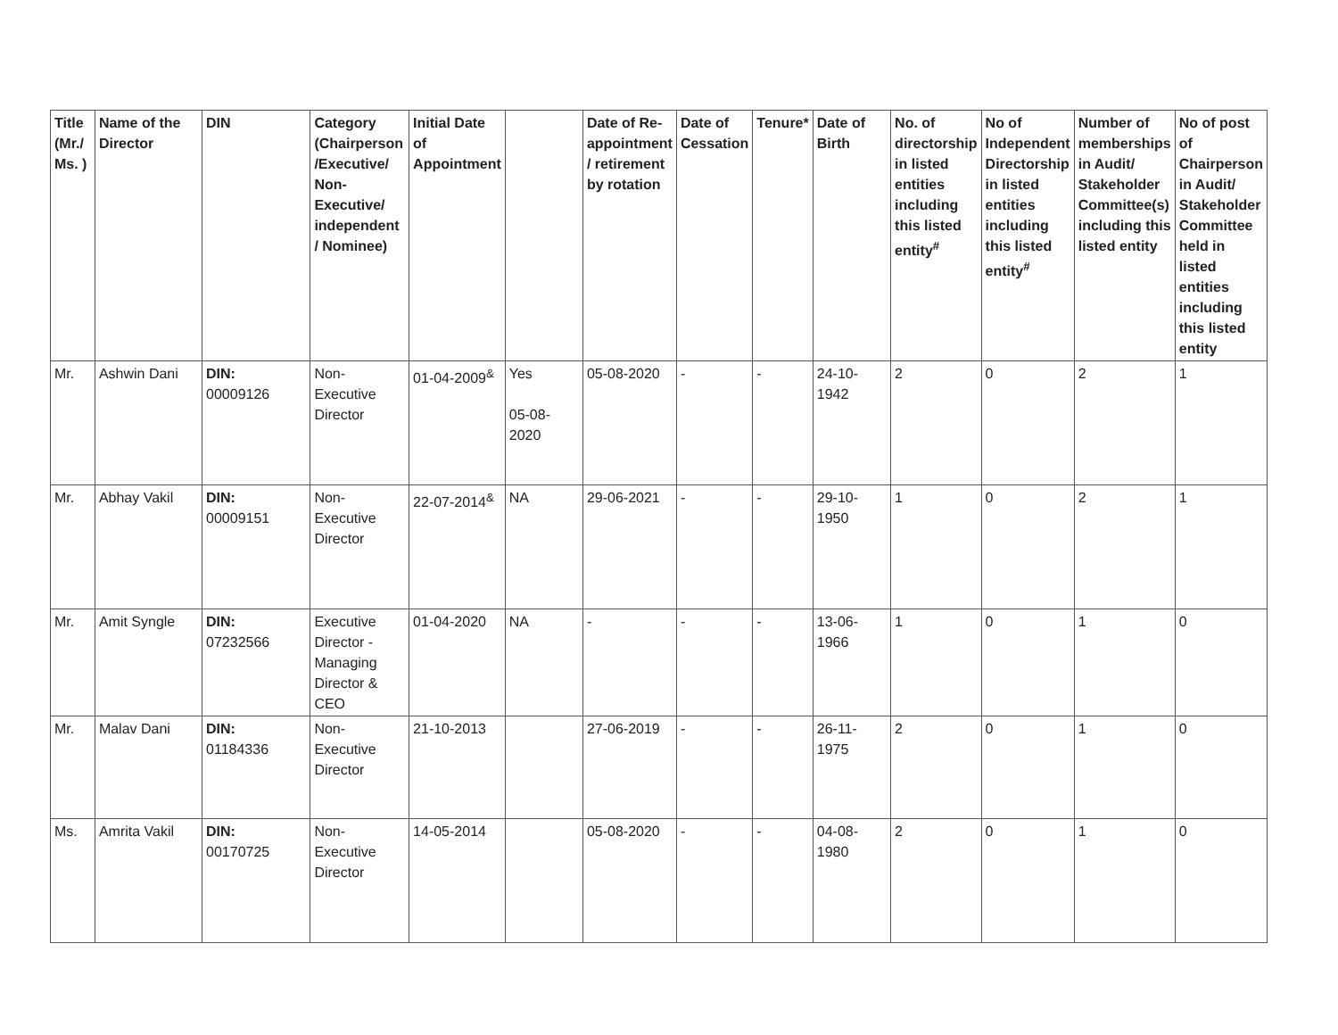| Title (Mr./ Ms. ) | Name of the Director | DIN | Category (Chairperson /Executive/ Non-Executive/ independent / Nominee) | Initial Date of Appointment | | Date of Re-appointment / retirement by rotation | Date of Cessation | Tenure* | Date of Birth | No. of directorship in listed entities including this listed entity<sup>#</sup> | No of Independent Directorship in listed entities including this listed entity<sup>#</sup> | Number of memberships in Audit/ Stakeholder Committee(s) including this listed entity | No of post of Chairperson in Audit/ Stakeholder Committee held in listed entities including this listed entity |
| --- | --- | --- | --- | --- | --- | --- | --- | --- | --- | --- | --- | --- | --- |
| Mr. | Ashwin Dani | DIN: 00009126 | Non-Executive Director | 01-04-2009<sup>&</sup> | Yes 05-08-2020 | 05-08-2020 | - | - | 24-10-1942 | 2 | 0 | 2 | 1 |
| Mr. | Abhay Vakil | DIN: 00009151 | Non-Executive Director | 22-07-2014<sup>&</sup> | NA | 29-06-2021 | - | - | 29-10-1950 | 1 | 0 | 2 | 1 |
| Mr. | Amit Syngle | DIN: 07232566 | Executive Director - Managing Director & CEO | 01-04-2020 | NA | - | - | - | 13-06-1966 | 1 | 0 | 1 | 0 |
| Mr. | Malav Dani | DIN: 01184336 | Non-Executive Director | 21-10-2013 | | 27-06-2019 | - | - | 26-11-1975 | 2 | 0 | 1 | 0 |
| Ms. | Amrita Vakil | DIN: 00170725 | Non-Executive Director | 14-05-2014 | | 05-08-2020 | - | - | 04-08-1980 | 2 | 0 | 1 | 0 |